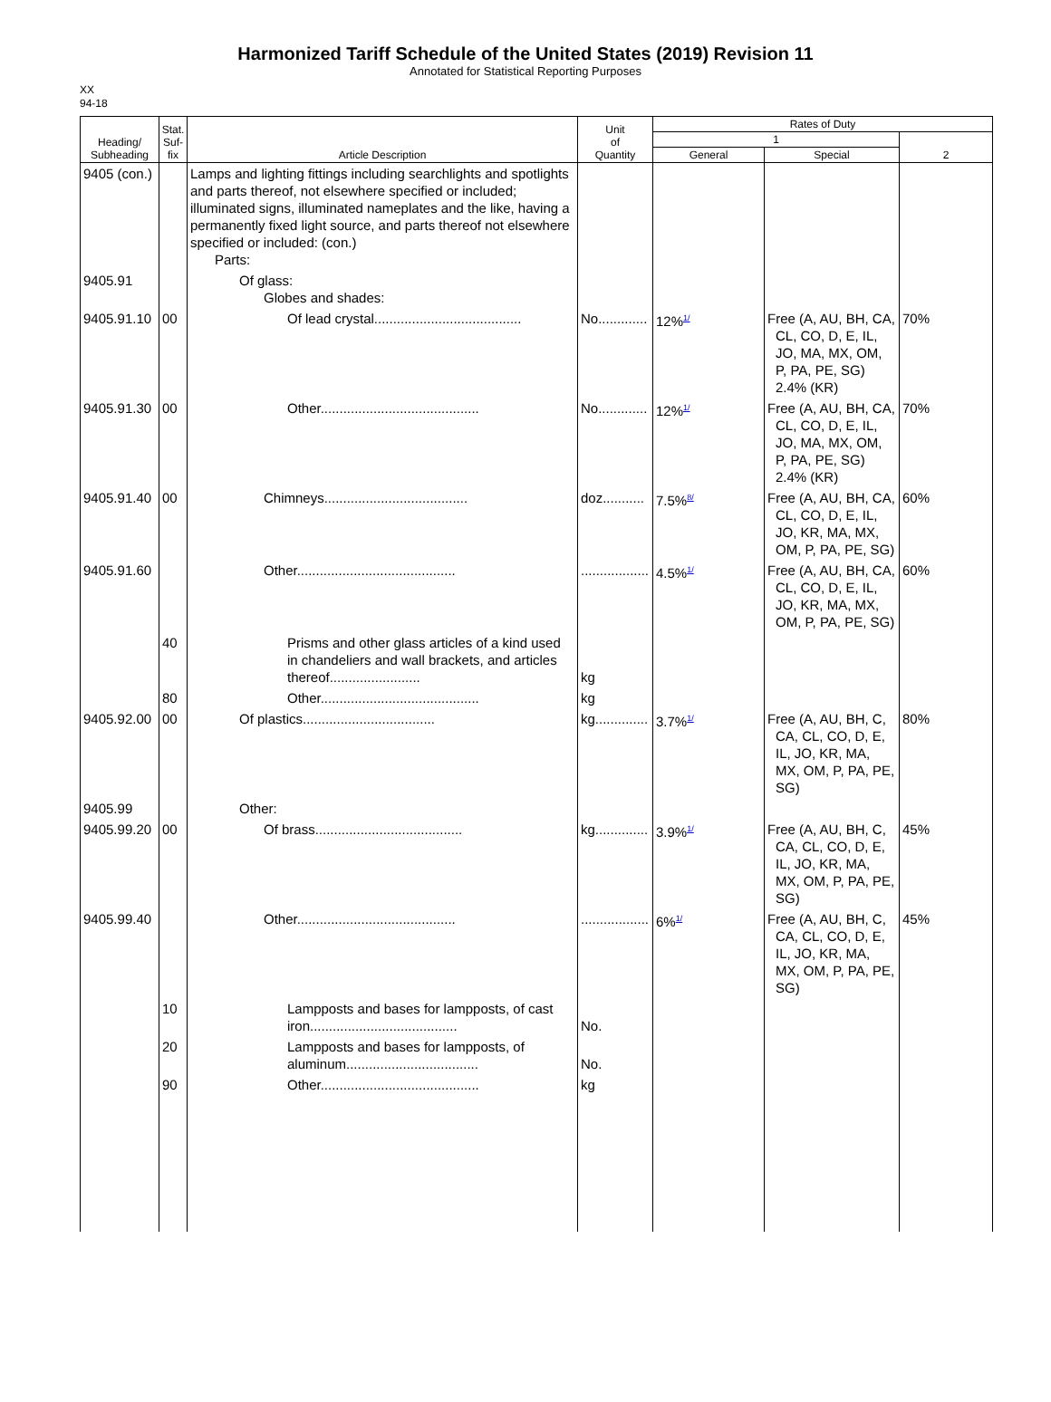Harmonized Tariff Schedule of the United States (2019) Revision 11
Annotated for Statistical Reporting Purposes
XX
94-18
| Heading/ Subheading | Stat. Suf- fix | Article Description | Unit of Quantity | Rates of Duty | | |
| --- | --- | --- | --- | --- | --- | --- |
| | | | | 1 | | 2 |
| | | | | General | Special | |
| 9405 (con.) | | Lamps and lighting fittings including searchlights and spotlights and parts thereof, not elsewhere specified or included; illuminated signs, illuminated nameplates and the like, having a permanently fixed light source, and parts thereof not elsewhere specified or included: (con.) Parts: | | | | |
| 9405.91 | | Of glass: Globes and shades: | | | | |
| 9405.91.10 | 00 | Of lead crystal....................................... | No............. | 12%<sup>1/</sup> | Free (A, AU, BH, CA, CL, CO, D, E, IL, JO, MA, MX, OM, P, PA, PE, SG) 2.4% (KR) | 70% |
| 9405.91.30 | 00 | Other.......................................... | No............. | 12%<sup>1/</sup> | Free (A, AU, BH, CA, CL, CO, D, E, IL, JO, MA, MX, OM, P, PA, PE, SG) 2.4% (KR) | 70% |
| 9405.91.40 | 00 | Chimneys...................................... | doz........... | 7.5%<sup>8/</sup> | Free (A, AU, BH, CA, CL, CO, D, E, IL, JO, KR, MA, MX, OM, P, PA, PE, SG) | 60% |
| 9405.91.60 | | Other.......................................... | .................. | 4.5%<sup>1/</sup> | Free (A, AU, BH, CA, CL, CO, D, E, IL, JO, KR, MA, MX, OM, P, PA, PE, SG) | 60% |
| | 40 | Prisms and other glass articles of a kind used in chandeliers and wall brackets, and articles thereof........................ | kg | | | |
| | 80 | Other.......................................... | kg | | | |
| 9405.92.00 | 00 | Of plastics................................... | kg.............. | 3.7%<sup>1/</sup> | Free (A, AU, BH, C, CA, CL, CO, D, E, IL, JO, KR, MA, MX, OM, P, PA, PE, SG) | 80% |
| 9405.99 | | Other: | | | | |
| 9405.99.20 | 00 | Of brass....................................... | kg.............. | 3.9%<sup>1/</sup> | Free (A, AU, BH, C, CA, CL, CO, D, E, IL, JO, KR, MA, MX, OM, P, PA, PE, SG) | 45% |
| 9405.99.40 | | Other.......................................... | .................. | 6%<sup>1/</sup> | Free (A, AU, BH, C, CA, CL, CO, D, E, IL, JO, KR, MA, MX, OM, P, PA, PE, SG) | 45% |
| | 10 | Lampposts and bases for lampposts, of cast iron....................................... | No. | | | |
| | 20 | Lampposts and bases for lampposts, of aluminum................................... | No. | | | |
| | 90 | Other.......................................... | kg | | | |